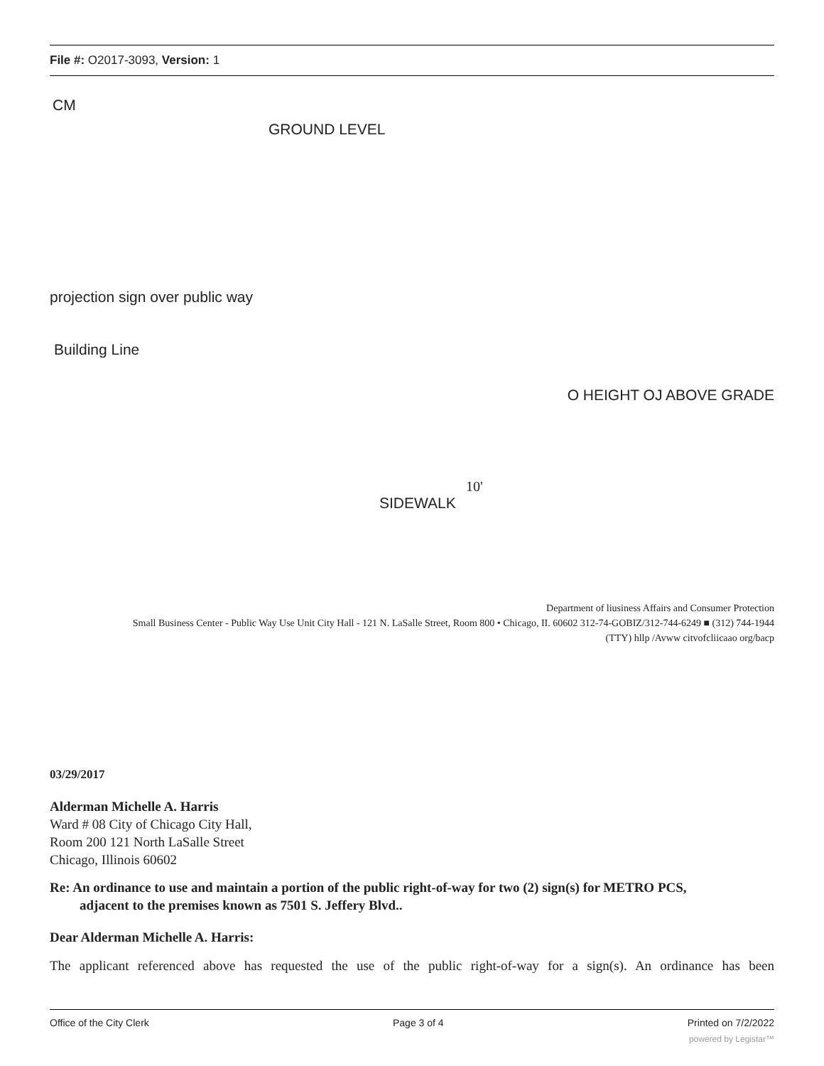File #: O2017-3093, Version: 1
CM
GROUND LEVEL
projection sign over public way
Building Line
O HEIGHT OJ ABOVE GRADE
10'
SIDEWALK
Department of liusiness Affairs and Consumer Protection
Small Business Center - Public Way Use Unit City Hall - 121 N. LaSalle Street, Room 800 • Chicago, II. 60602 312-74-GOBIZ/312-744-6249 ■ (312) 744-1944
(TTY) hllp /Avww citvofcliicaao org/bacp
03/29/2017
Alderman Michelle A. Harris
Ward # 08 City of Chicago City Hall,
Room 200 121 North LaSalle Street
Chicago, Illinois 60602
Re: An ordinance to use and maintain a portion of the public right-of-way for two (2) sign(s) for METRO PCS,
adjacent to the premises known as 7501 S. Jeffery Blvd..
Dear Alderman Michelle A. Harris:
The applicant referenced above has requested the use of the public right-of-way for a sign(s). An ordinance has been
Office of the City Clerk Page 3 of 4 Printed on 7/2/2022
powered by Legistar™